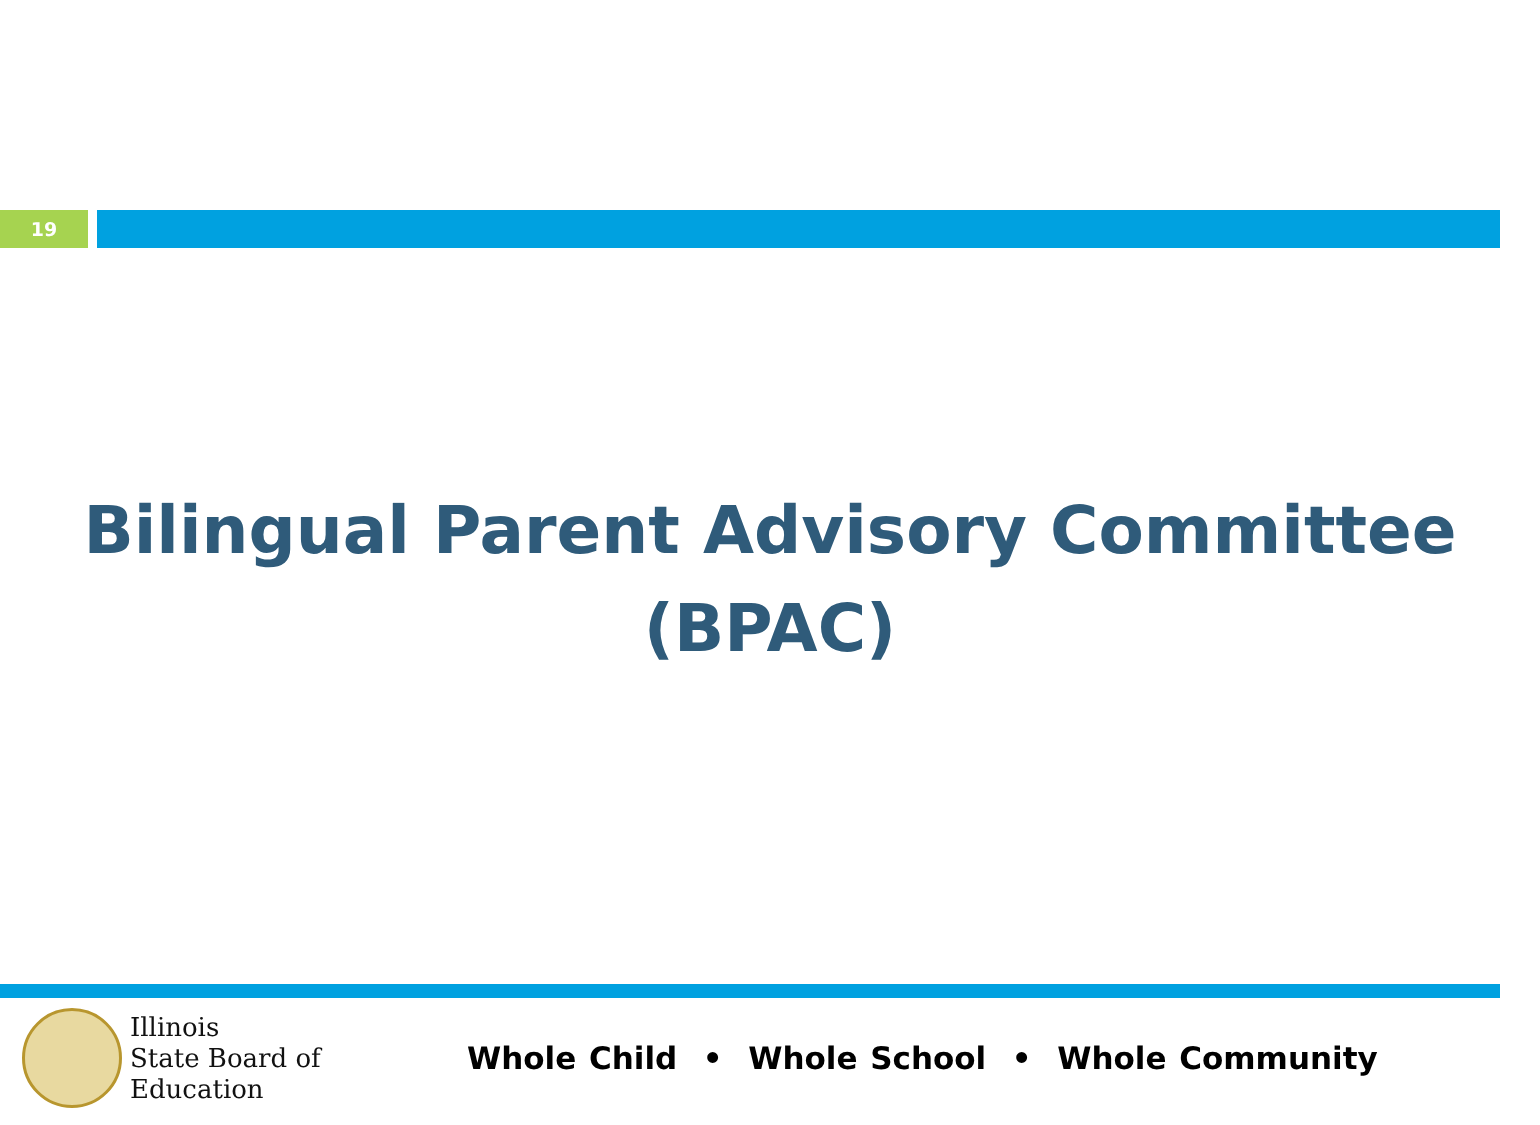19
Bilingual Parent Advisory Committee
(BPAC)
Illinois
State Board of
Education
Whole Child • Whole School • Whole Community